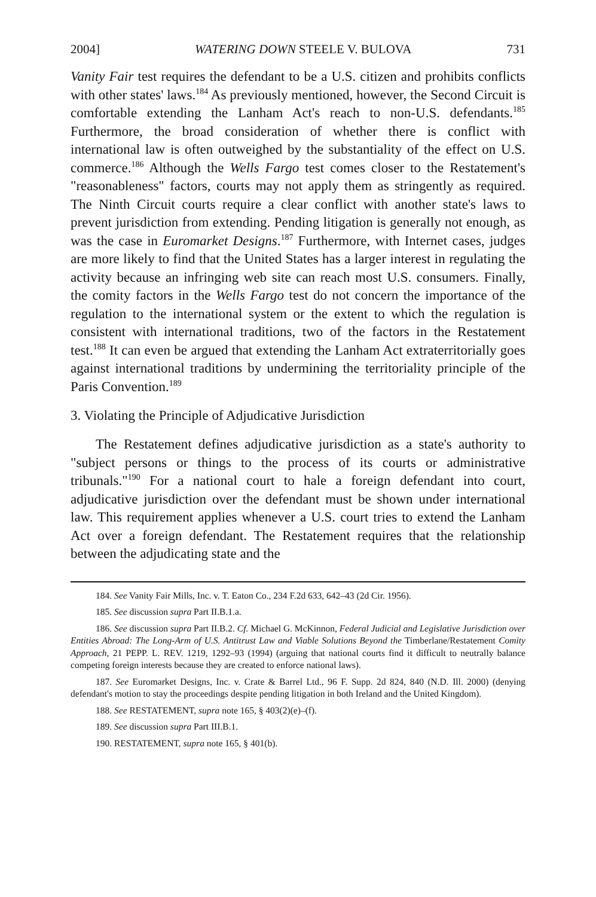2004] WATERING DOWN STEELE V. BULOVA 731
Vanity Fair test requires the defendant to be a U.S. citizen and prohibits conflicts with other states' laws.<sup>184</sup> As previously mentioned, however, the Second Circuit is comfortable extending the Lanham Act's reach to non-U.S. defendants.<sup>185</sup> Furthermore, the broad consideration of whether there is conflict with international law is often outweighed by the substantiality of the effect on U.S. commerce.<sup>186</sup> Although the Wells Fargo test comes closer to the Restatement's "reasonableness" factors, courts may not apply them as stringently as required. The Ninth Circuit courts require a clear conflict with another state's laws to prevent jurisdiction from extending. Pending litigation is generally not enough, as was the case in Euromarket Designs.<sup>187</sup> Furthermore, with Internet cases, judges are more likely to find that the United States has a larger interest in regulating the activity because an infringing web site can reach most U.S. consumers. Finally, the comity factors in the Wells Fargo test do not concern the importance of the regulation to the international system or the extent to which the regulation is consistent with international traditions, two of the factors in the Restatement test.<sup>188</sup> It can even be argued that extending the Lanham Act extraterritorially goes against international traditions by undermining the territoriality principle of the Paris Convention.<sup>189</sup>
3. Violating the Principle of Adjudicative Jurisdiction
The Restatement defines adjudicative jurisdiction as a state's authority to "subject persons or things to the process of its courts or administrative tribunals."<sup>190</sup> For a national court to hale a foreign defendant into court, adjudicative jurisdiction over the defendant must be shown under international law. This requirement applies whenever a U.S. court tries to extend the Lanham Act over a foreign defendant. The Restatement requires that the relationship between the adjudicating state and the
184. See Vanity Fair Mills, Inc. v. T. Eaton Co., 234 F.2d 633, 642–43 (2d Cir. 1956).
185. See discussion supra Part II.B.1.a.
186. See discussion supra Part II.B.2. Cf. Michael G. McKinnon, Federal Judicial and Legislative Jurisdiction over Entities Abroad: The Long-Arm of U.S. Antitrust Law and Viable Solutions Beyond the Timberlane/Restatement Comity Approach, 21 PEPP. L. REV. 1219, 1292–93 (1994) (arguing that national courts find it difficult to neutrally balance competing foreign interests because they are created to enforce national laws).
187. See Euromarket Designs, Inc. v. Crate & Barrel Ltd., 96 F. Supp. 2d 824, 840 (N.D. Ill. 2000) (denying defendant's motion to stay the proceedings despite pending litigation in both Ireland and the United Kingdom).
188. See RESTATEMENT, supra note 165, § 403(2)(e)–(f).
189. See discussion supra Part III.B.1.
190. RESTATEMENT, supra note 165, § 401(b).